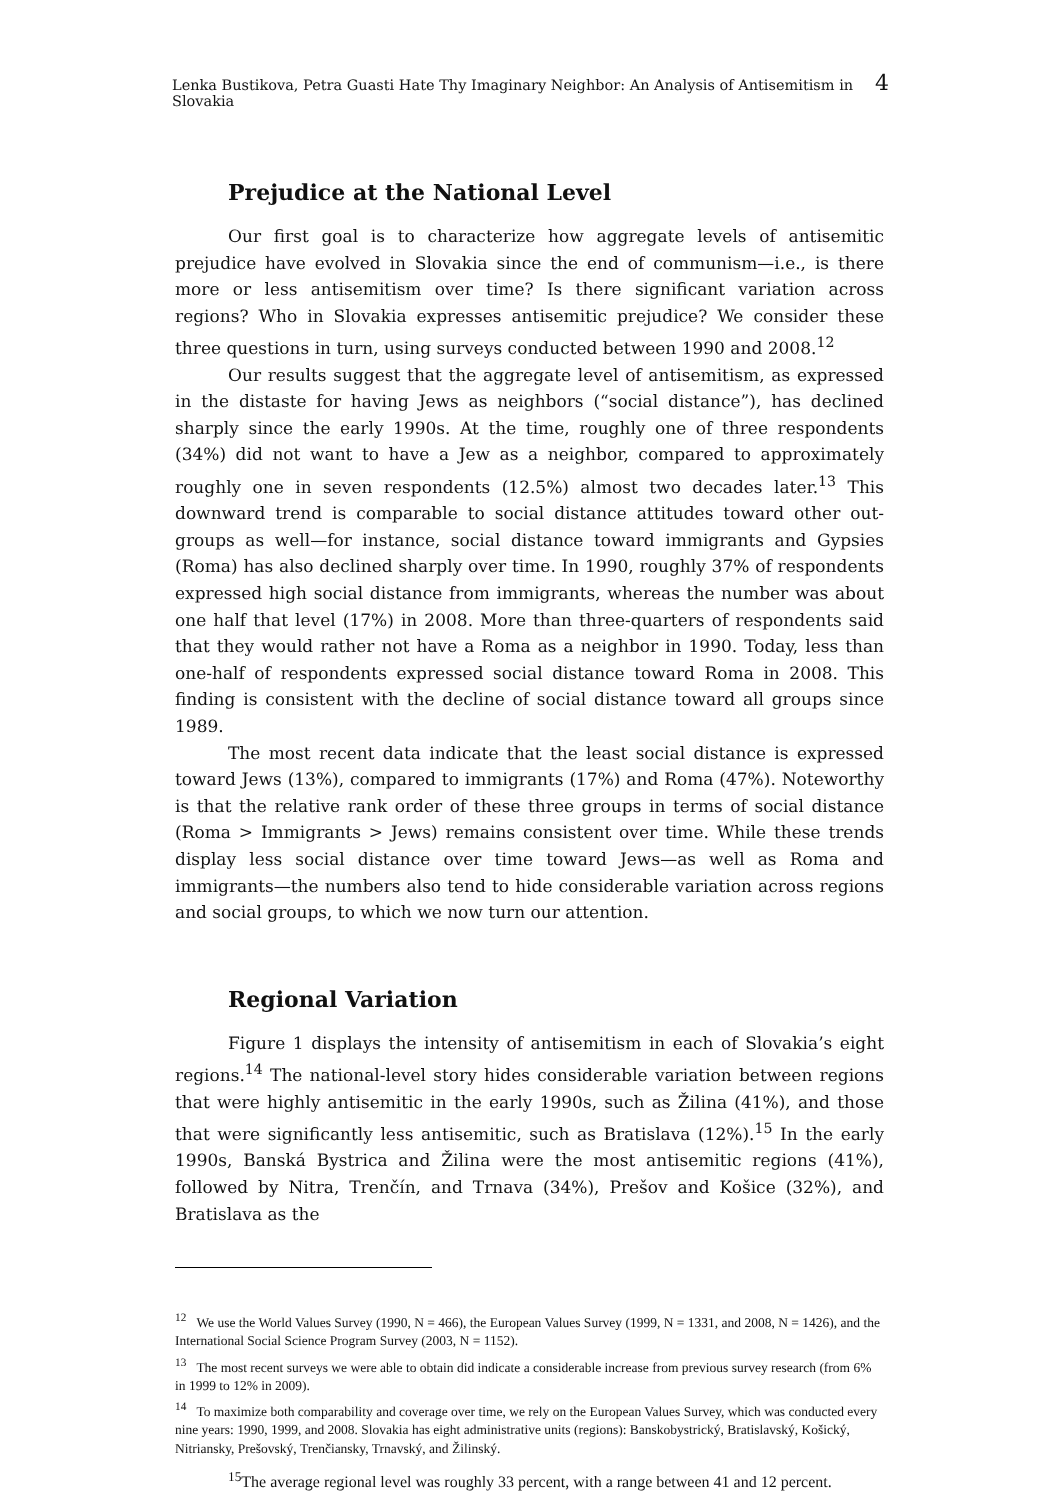Lenka Bustikova, Petra Guasti Hate Thy Imaginary Neighbor: An Analysis of Antisemitism in Slovakia 4
Prejudice at the National Level
Our first goal is to characterize how aggregate levels of antisemitic prejudice have evolved in Slovakia since the end of communism—i.e., is there more or less antisemitism over time? Is there significant variation across regions? Who in Slovakia expresses antisemitic prejudice? We consider these three questions in turn, using surveys conducted between 1990 and 2008.<sup>12</sup>
Our results suggest that the aggregate level of antisemitism, as expressed in the distaste for having Jews as neighbors (“social distance”), has declined sharply since the early 1990s. At the time, roughly one of three respondents (34%) did not want to have a Jew as a neighbor, compared to approximately roughly one in seven respondents (12.5%) almost two decades later.<sup>13</sup> This downward trend is comparable to social distance attitudes toward other out-groups as well—for instance, social distance toward immigrants and Gypsies (Roma) has also declined sharply over time. In 1990, roughly 37% of respondents expressed high social distance from immigrants, whereas the number was about one half that level (17%) in 2008. More than three-quarters of respondents said that they would rather not have a Roma as a neighbor in 1990. Today, less than one-half of respondents expressed social distance toward Roma in 2008. This finding is consistent with the decline of social distance toward all groups since 1989.
The most recent data indicate that the least social distance is expressed toward Jews (13%), compared to immigrants (17%) and Roma (47%). Noteworthy is that the relative rank order of these three groups in terms of social distance (Roma > Immigrants > Jews) remains consistent over time. While these trends display less social distance over time toward Jews—as well as Roma and immigrants—the numbers also tend to hide considerable variation across regions and social groups, to which we now turn our attention.
Regional Variation
Figure 1 displays the intensity of antisemitism in each of Slovakia’s eight regions.<sup>14</sup> The national-level story hides considerable variation between regions that were highly antisemitic in the early 1990s, such as Žilina (41%), and those that were significantly less antisemitic, such as Bratislava (12%).<sup>15</sup> In the early 1990s, Banská Bystrica and Žilina were the most antisemitic regions (41%), followed by Nitra, Trenčín, and Trnava (34%), Prešov and Košice (32%), and Bratislava as the
<sup>12</sup> We use the World Values Survey (1990, N = 466), the European Values Survey (1999, N = 1331, and 2008, N = 1426), and the International Social Science Program Survey (2003, N = 1152).
<sup>13</sup> The most recent surveys we were able to obtain did indicate a considerable increase from previous survey research (from 6% in 1999 to 12% in 2009).
<sup>14</sup> To maximize both comparability and coverage over time, we rely on the European Values Survey, which was conducted every nine years: 1990, 1999, and 2008. Slovakia has eight administrative units (regions): Banskobystrický, Bratislavský, Košický, Nitriansky, Prešovský, Trenčiansky, Trnavský, and Žilinský.
<sup>15</sup> The average regional level was roughly 33 percent, with a range between 41 and 12 percent.